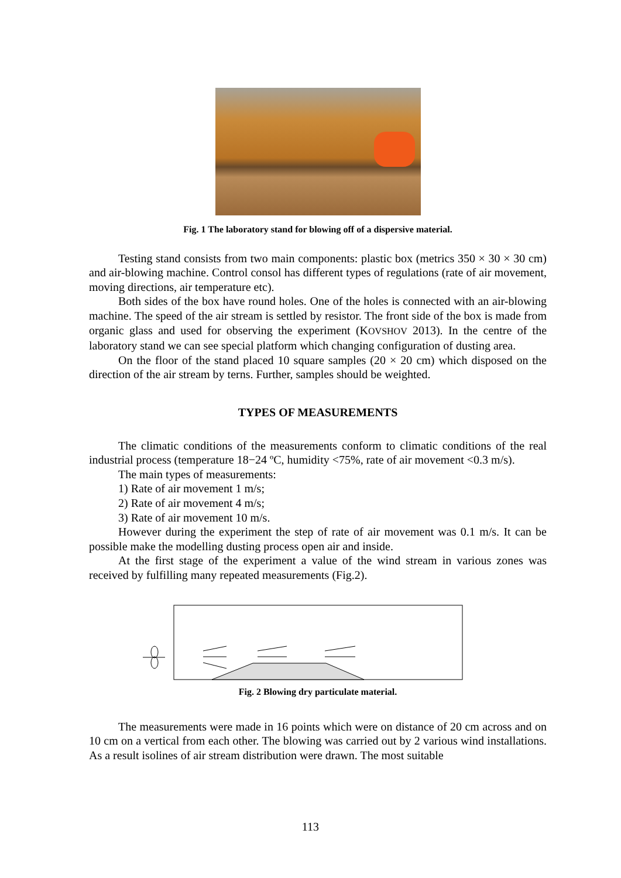Fig. 1 The laboratory stand for blowing off of a dispersive material.
Testing stand consists from two main components: plastic box (metrics 350 × 30 × 30 cm) and air-blowing machine. Control consol has different types of regulations (rate of air movement, moving directions, air temperature etc).
Both sides of the box have round holes. One of the holes is connected with an air-blowing machine. The speed of the air stream is settled by resistor. The front side of the box is made from organic glass and used for observing the experiment (KOVSHOV 2013). In the centre of the laboratory stand we can see special platform which changing configuration of dusting area.
On the floor of the stand placed 10 square samples (20 × 20 cm) which disposed on the direction of the air stream by terns. Further, samples should be weighted.
TYPES OF MEASUREMENTS
The climatic conditions of the measurements conform to climatic conditions of the real industrial process (temperature 18−24 ºC, humidity <75%, rate of air movement <0.3 m/s).
The main types of measurements:
1) Rate of air movement 1 m/s;
2) Rate of air movement 4 m/s;
3) Rate of air movement 10 m/s.
However during the experiment the step of rate of air movement was 0.1 m/s. It can be possible make the modelling dusting process open air and inside.
At the first stage of the experiment a value of the wind stream in various zones was received by fulfilling many repeated measurements (Fig.2).
Fig. 2 Blowing dry particulate material.
The measurements were made in 16 points which were on distance of 20 cm across and on 10 cm on a vertical from each other. The blowing was carried out by 2 various wind installations. As a result isolines of air stream distribution were drawn. The most suitable
113